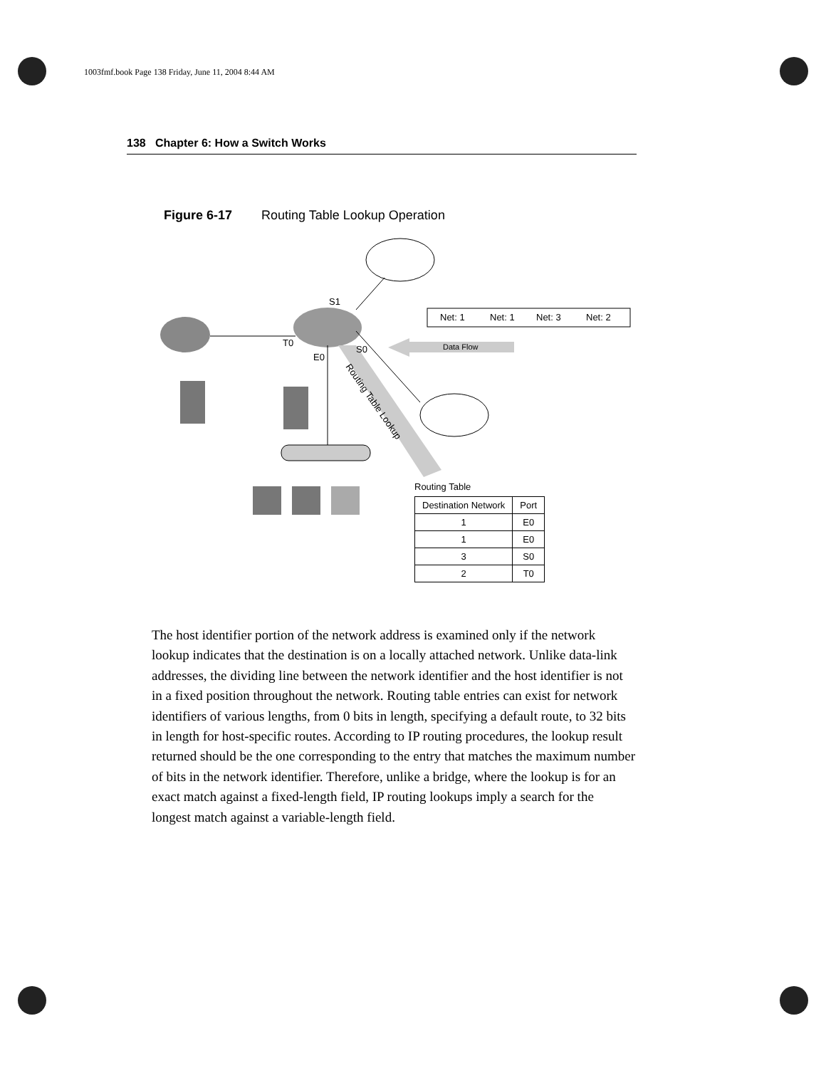1003fmf.book Page 138 Friday, June 11, 2004 8:44 AM
138 Chapter 6: How a Switch Works
Figure 6-17 Routing Table Lookup Operation
Net: 1
Net: 1
Net: 3
Net: 2
Data Flow
S1
T0
S0
E0
Routing Table Lookup
Routing Table
| Destination Network | Port |
| --- | --- |
| 1 | E0 |
| 1 | E0 |
| 3 | S0 |
| 2 | T0 |
The host identifier portion of the network address is examined only if the network lookup indicates that the destination is on a locally attached network. Unlike data-link addresses, the dividing line between the network identifier and the host identifier is not in a fixed position throughout the network. Routing table entries can exist for network identifiers of various lengths, from 0 bits in length, specifying a default route, to 32 bits in length for host-specific routes. According to IP routing procedures, the lookup result returned should be the one corresponding to the entry that matches the maximum number of bits in the network identifier. Therefore, unlike a bridge, where the lookup is for an exact match against a fixed-length field, IP routing lookups imply a search for the longest match against a variable-length field.